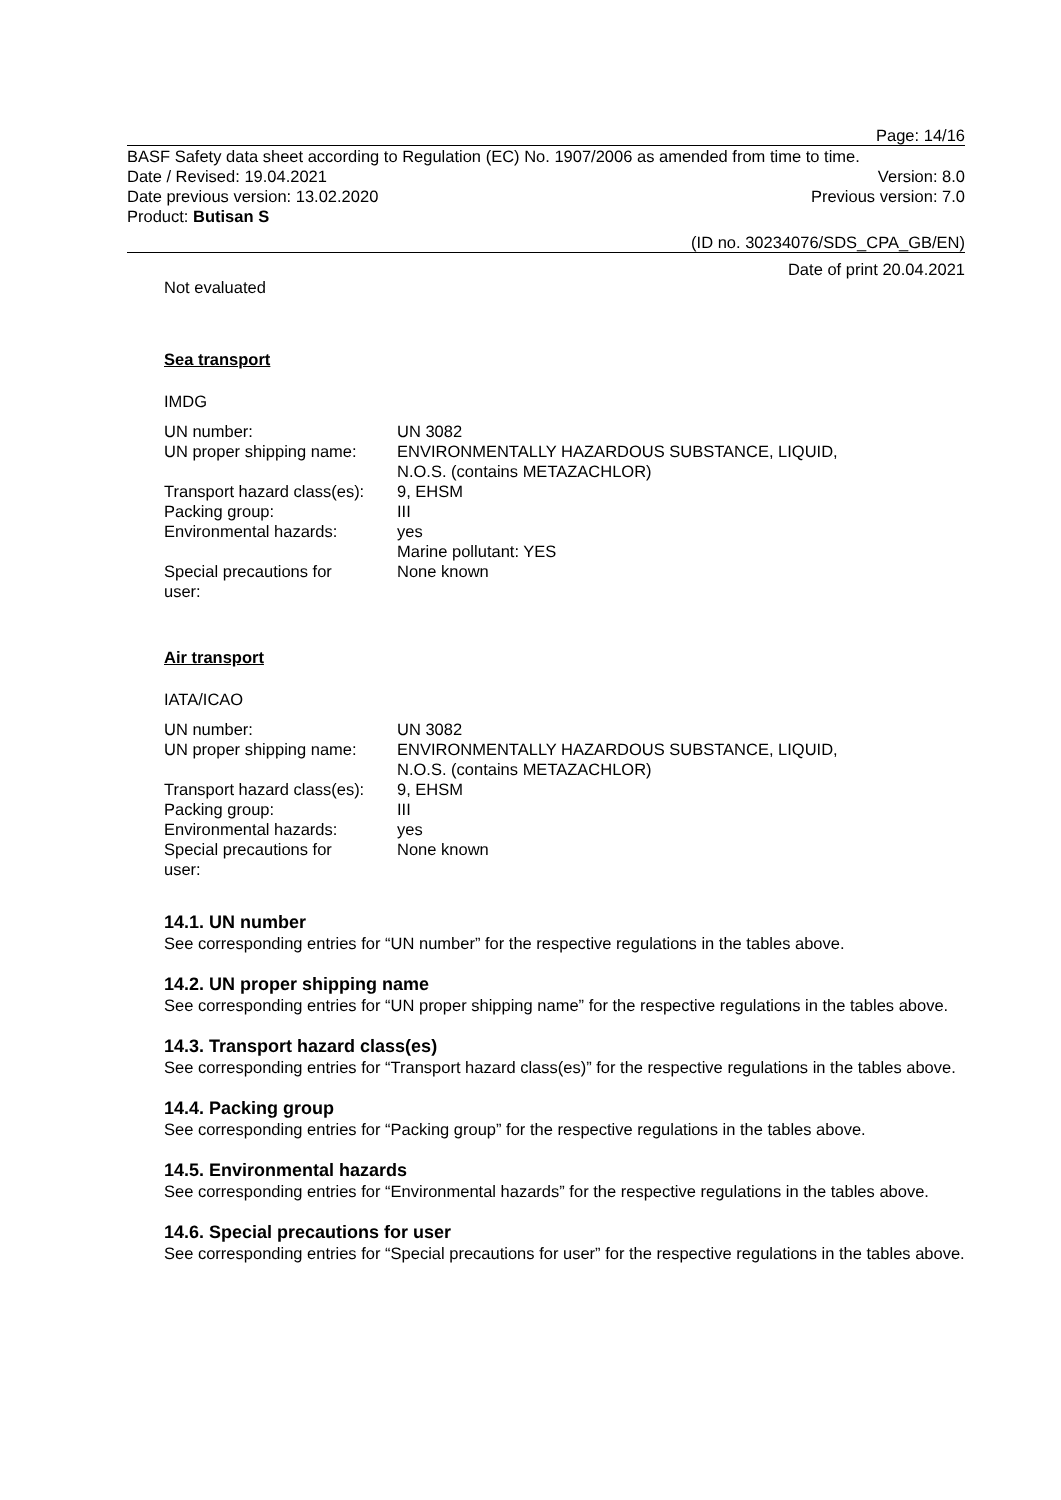Page: 14/16
BASF Safety data sheet according to Regulation (EC) No. 1907/2006 as amended from time to time.
Date / Revised: 19.04.2021 Version: 8.0
Date previous version: 13.02.2020 Previous version: 7.0
Product: Butisan S
(ID no. 30234076/SDS_CPA_GB/EN)
Date of print 20.04.2021
Not evaluated
Sea transport
IMDG
| UN number: | UN 3082 |
| UN proper shipping name: | ENVIRONMENTALLY HAZARDOUS SUBSTANCE, LIQUID, N.O.S. (contains METAZACHLOR) |
| Transport hazard class(es): | 9, EHSM |
| Packing group: | III |
| Environmental hazards: | yes Marine pollutant: YES |
| Special precautions for user: | None known |
Air transport
IATA/ICAO
| UN number: | UN 3082 |
| UN proper shipping name: | ENVIRONMENTALLY HAZARDOUS SUBSTANCE, LIQUID, N.O.S. (contains METAZACHLOR) |
| Transport hazard class(es): | 9, EHSM |
| Packing group: | III |
| Environmental hazards: | yes |
| Special precautions for user: | None known |
14.1. UN number
See corresponding entries for “UN number” for the respective regulations in the tables above.
14.2. UN proper shipping name
See corresponding entries for “UN proper shipping name” for the respective regulations in the tables above.
14.3. Transport hazard class(es)
See corresponding entries for “Transport hazard class(es)” for the respective regulations in the tables above.
14.4. Packing group
See corresponding entries for “Packing group” for the respective regulations in the tables above.
14.5. Environmental hazards
See corresponding entries for “Environmental hazards” for the respective regulations in the tables above.
14.6. Special precautions for user
See corresponding entries for “Special precautions for user” for the respective regulations in the tables above.